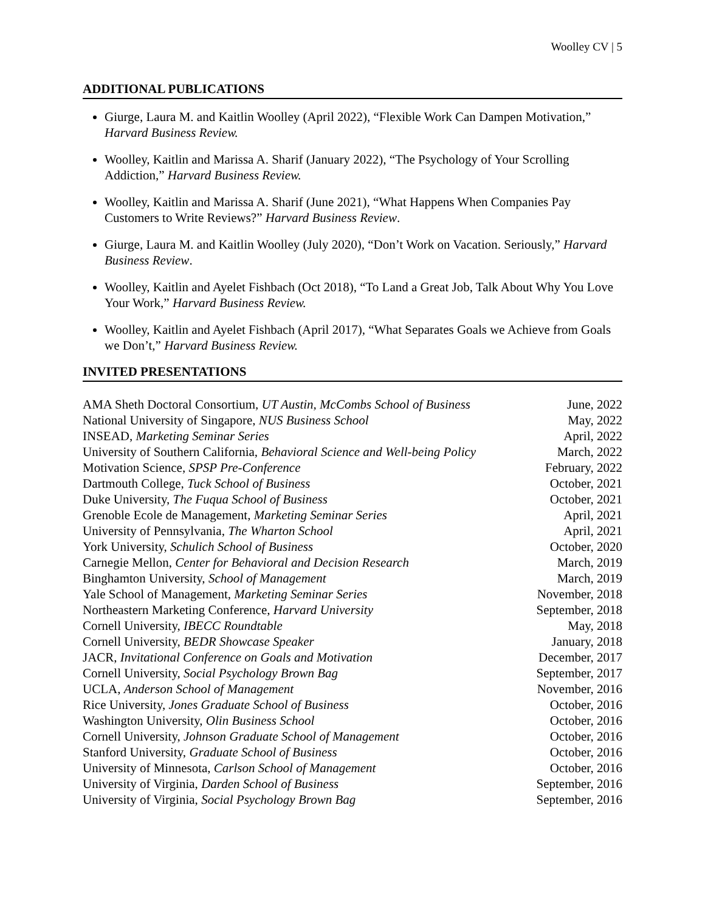Woolley CV | 5
ADDITIONAL PUBLICATIONS
Giurge, Laura M. and Kaitlin Woolley (April 2022), “Flexible Work Can Dampen Motivation,” Harvard Business Review.
Woolley, Kaitlin and Marissa A. Sharif (January 2022), “The Psychology of Your Scrolling Addiction,” Harvard Business Review.
Woolley, Kaitlin and Marissa A. Sharif (June 2021), “What Happens When Companies Pay Customers to Write Reviews?” Harvard Business Review.
Giurge, Laura M. and Kaitlin Woolley (July 2020), “Don’t Work on Vacation. Seriously,” Harvard Business Review.
Woolley, Kaitlin and Ayelet Fishbach (Oct 2018), “To Land a Great Job, Talk About Why You Love Your Work,” Harvard Business Review.
Woolley, Kaitlin and Ayelet Fishbach (April 2017), “What Separates Goals we Achieve from Goals we Don’t,” Harvard Business Review.
INVITED PRESENTATIONS
| AMA Sheth Doctoral Consortium, UT Austin, McCombs School of Business | June, 2022 |
| National University of Singapore, NUS Business School | May, 2022 |
| INSEAD, Marketing Seminar Series | April, 2022 |
| University of Southern California, Behavioral Science and Well-being Policy | March, 2022 |
| Motivation Science, SPSP Pre-Conference | February, 2022 |
| Dartmouth College, Tuck School of Business | October, 2021 |
| Duke University, The Fuqua School of Business | October, 2021 |
| Grenoble Ecole de Management, Marketing Seminar Series | April, 2021 |
| University of Pennsylvania, The Wharton School | April, 2021 |
| York University, Schulich School of Business | October, 2020 |
| Carnegie Mellon, Center for Behavioral and Decision Research | March, 2019 |
| Binghamton University, School of Management | March, 2019 |
| Yale School of Management, Marketing Seminar Series | November, 2018 |
| Northeastern Marketing Conference, Harvard University | September, 2018 |
| Cornell University, IBECC Roundtable | May, 2018 |
| Cornell University, BEDR Showcase Speaker | January, 2018 |
| JACR, Invitational Conference on Goals and Motivation | December, 2017 |
| Cornell University, Social Psychology Brown Bag | September, 2017 |
| UCLA, Anderson School of Management | November, 2016 |
| Rice University, Jones Graduate School of Business | October, 2016 |
| Washington University, Olin Business School | October, 2016 |
| Cornell University, Johnson Graduate School of Management | October, 2016 |
| Stanford University, Graduate School of Business | October, 2016 |
| University of Minnesota, Carlson School of Management | October, 2016 |
| University of Virginia, Darden School of Business | September, 2016 |
| University of Virginia, Social Psychology Brown Bag | September, 2016 |